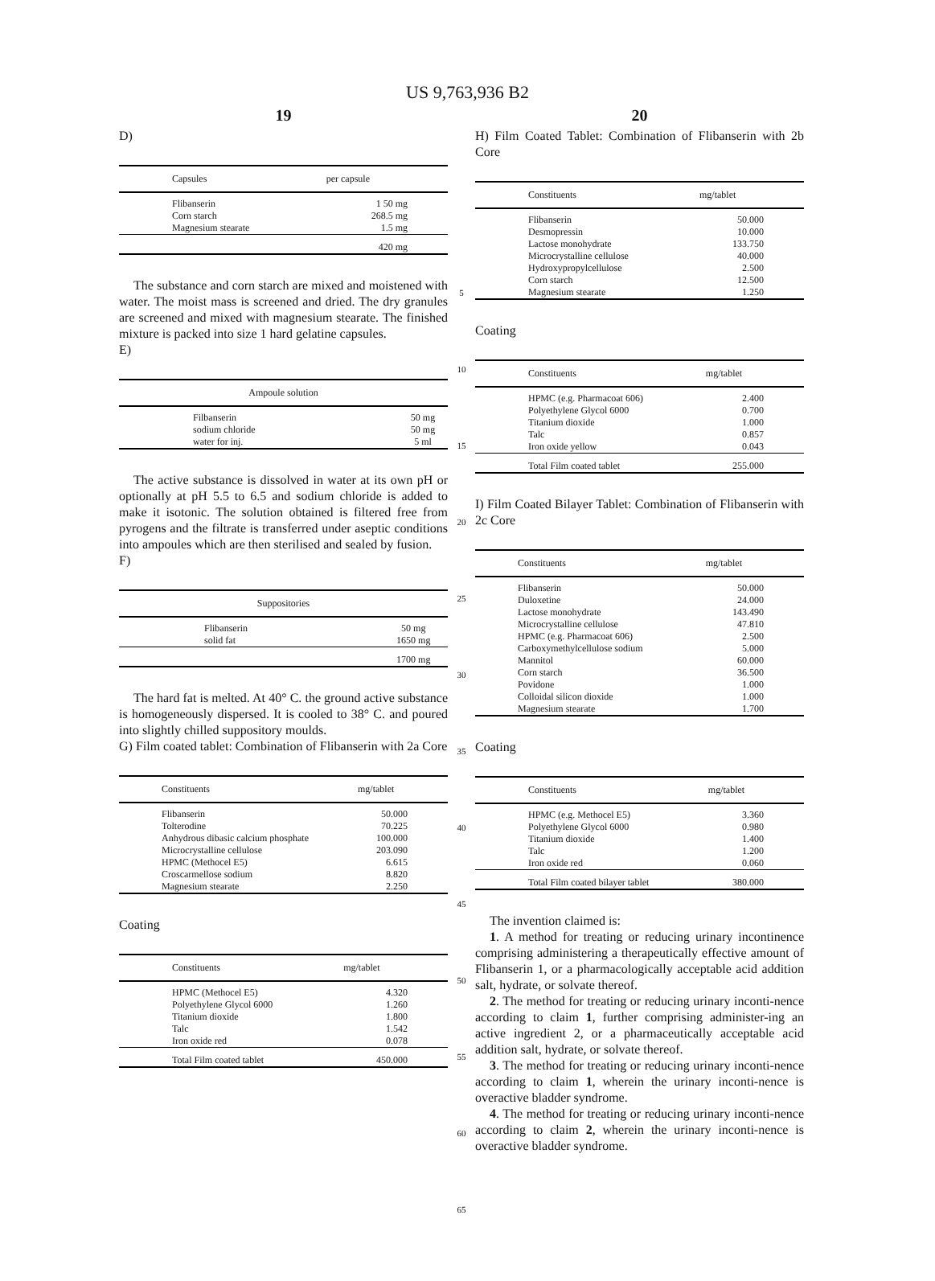US 9,763,936 B2
19
D)
| Capsules | per capsule |
| --- | --- |
| Flibanserin | 1 50 mg |
| Corn starch | 268.5 mg |
| Magnesium stearate | 1.5 mg |
| | 420 mg |
The substance and corn starch are mixed and moistened with water. The moist mass is screened and dried. The dry granules are screened and mixed with magnesium stearate. The finished mixture is packed into size 1 hard gelatine capsules.
E)
| Ampoule solution | |
| --- | --- |
| Filbanserin | 50 mg |
| sodium chloride | 50 mg |
| water for inj. | 5 ml |
The active substance is dissolved in water at its own pH or optionally at pH 5.5 to 6.5 and sodium chloride is added to make it isotonic. The solution obtained is filtered free from pyrogens and the filtrate is transferred under aseptic conditions into ampoules which are then sterilised and sealed by fusion.
F)
| Suppositories | |
| --- | --- |
| Flibanserin | 50 mg |
| solid fat | 1650 mg |
| | 1700 mg |
The hard fat is melted. At 40° C. the ground active substance is homogeneously dispersed. It is cooled to 38° C. and poured into slightly chilled suppository moulds.
G) Film coated tablet: Combination of Flibanserin with 2a Core
| Constituents | mg/tablet |
| --- | --- |
| Flibanserin | 50.000 |
| Tolterodine | 70.225 |
| Anhydrous dibasic calcium phosphate | 100.000 |
| Microcrystalline cellulose | 203.090 |
| HPMC (Methocel E5) | 6.615 |
| Croscarmellose sodium | 8.820 |
| Magnesium stearate | 2.250 |
Coating
| Constituents | mg/tablet |
| --- | --- |
| HPMC (Methocel E5) | 4.320 |
| Polyethylene Glycol 6000 | 1.260 |
| Titanium dioxide | 1.800 |
| Talc | 1.542 |
| Iron oxide red | 0.078 |
| Total Film coated tablet | 450.000 |
5
10
15
20
25
30
35
40
45
50
55
60
65
20
H) Film Coated Tablet: Combination of Flibanserin with 2b Core
| Constituents | mg/tablet |
| --- | --- |
| Flibanserin | 50.000 |
| Desmopressin | 10.000 |
| Lactose monohydrate | 133.750 |
| Microcrystalline cellulose | 40.000 |
| Hydroxypropylcellulose | 2.500 |
| Corn starch | 12.500 |
| Magnesium stearate | 1.250 |
Coating
| Constituents | mg/tablet |
| --- | --- |
| HPMC (e.g. Pharmacoat 606) | 2.400 |
| Polyethylene Glycol 6000 | 0.700 |
| Titanium dioxide | 1.000 |
| Talc | 0.857 |
| Iron oxide yellow | 0.043 |
| Total Film coated tablet | 255.000 |
I) Film Coated Bilayer Tablet: Combination of Flibanserin with 2c Core
| Constituents | mg/tablet |
| --- | --- |
| Flibanserin | 50.000 |
| Duloxetine | 24.000 |
| Lactose monohydrate | 143.490 |
| Microcrystalline cellulose | 47.810 |
| HPMC (e.g. Pharmacoat 606) | 2.500 |
| Carboxymethylcellulose sodium | 5.000 |
| Mannitol | 60.000 |
| Corn starch | 36.500 |
| Povidone | 1.000 |
| Colloidal silicon dioxide | 1.000 |
| Magnesium stearate | 1.700 |
Coating
| Constituents | mg/tablet |
| --- | --- |
| HPMC (e.g. Methocel E5) | 3.360 |
| Polyethylene Glycol 6000 | 0.980 |
| Titanium dioxide | 1.400 |
| Talc | 1.200 |
| Iron oxide red | 0.060 |
| Total Film coated bilayer tablet | 380.000 |
The invention claimed is:
1. A method for treating or reducing urinary incontinence comprising administering a therapeutically effective amount of Flibanserin 1, or a pharmacologically acceptable acid addition salt, hydrate, or solvate thereof.
2. The method for treating or reducing urinary inconti-nence according to claim 1, further comprising administer-ing an active ingredient 2, or a pharmaceutically acceptable acid addition salt, hydrate, or solvate thereof.
3. The method for treating or reducing urinary inconti-nence according to claim 1, wherein the urinary inconti-nence is overactive bladder syndrome.
4. The method for treating or reducing urinary inconti-nence according to claim 2, wherein the urinary inconti-nence is overactive bladder syndrome.